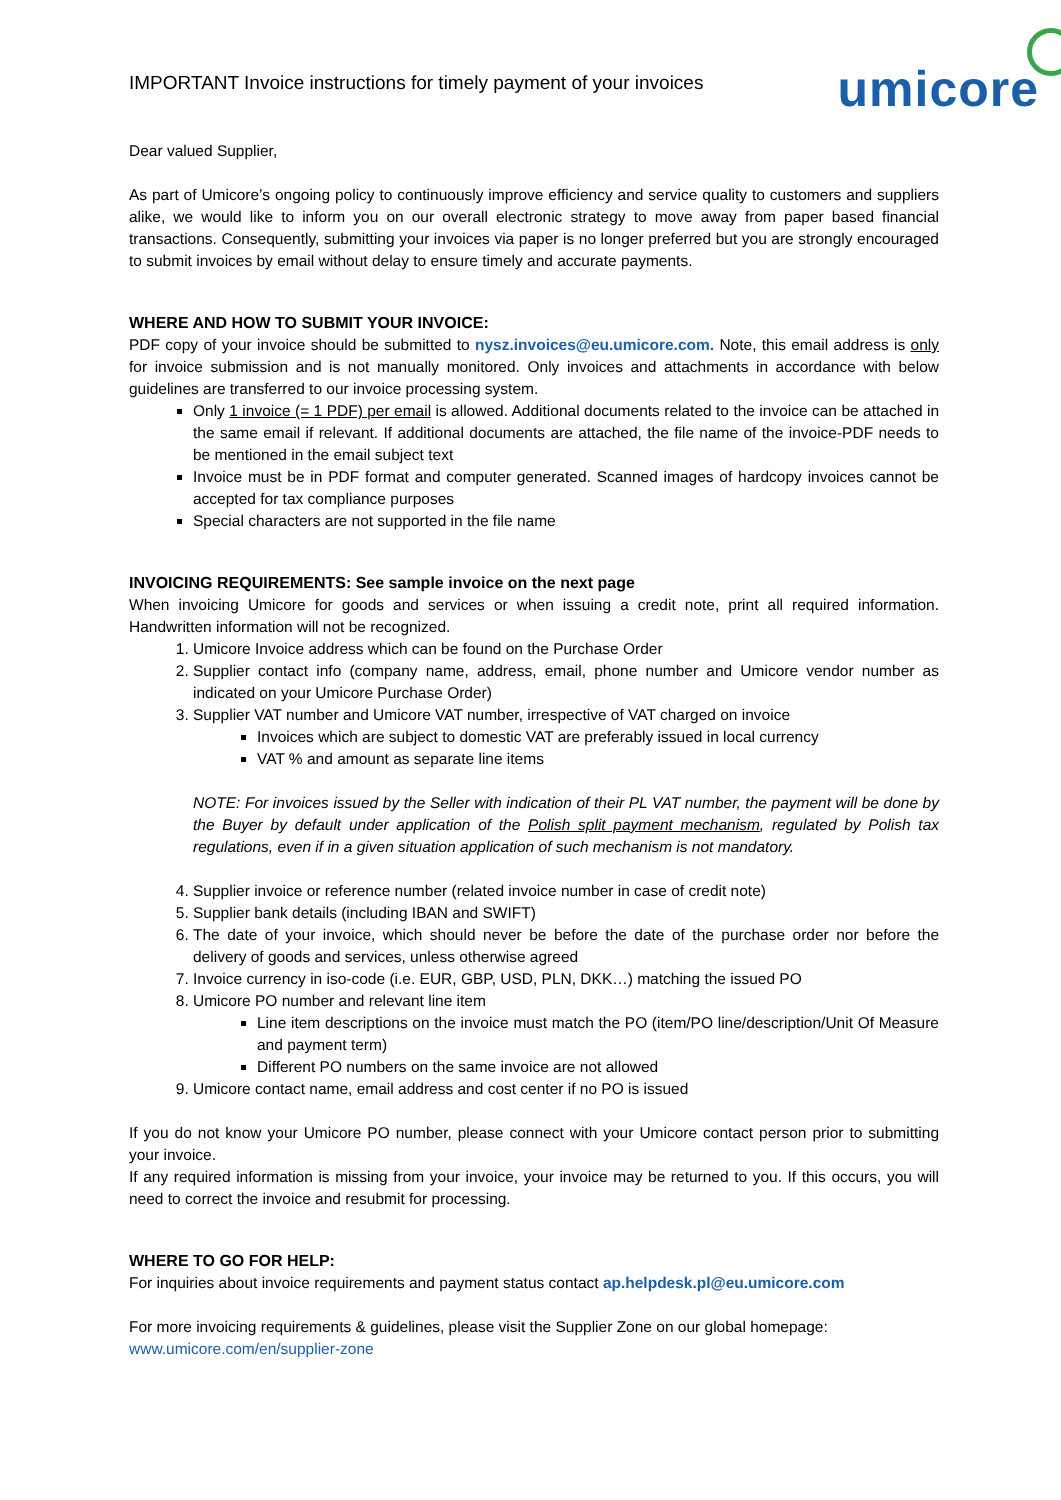IMPORTANT Invoice instructions for timely payment of your invoices
umicore
Dear valued Supplier,
As part of Umicore’s ongoing policy to continuously improve efficiency and service quality to customers and suppliers alike, we would like to inform you on our overall electronic strategy to move away from paper based financial transactions. Consequently, submitting your invoices via paper is no longer preferred but you are strongly encouraged to submit invoices by email without delay to ensure timely and accurate payments.
WHERE AND HOW TO SUBMIT YOUR INVOICE:
PDF copy of your invoice should be submitted to nysz.invoices@eu.umicore.com. Note, this email address is only for invoice submission and is not manually monitored. Only invoices and attachments in accordance with below guidelines are transferred to our invoice processing system.
Only 1 invoice (= 1 PDF) per email is allowed. Additional documents related to the invoice can be attached in the same email if relevant. If additional documents are attached, the file name of the invoice-PDF needs to be mentioned in the email subject text
Invoice must be in PDF format and computer generated. Scanned images of hardcopy invoices cannot be accepted for tax compliance purposes
Special characters are not supported in the file name
INVOICING REQUIREMENTS: See sample invoice on the next page
When invoicing Umicore for goods and services or when issuing a credit note, print all required information. Handwritten information will not be recognized.
1. Umicore Invoice address which can be found on the Purchase Order
2. Supplier contact info (company name, address, email, phone number and Umicore vendor number as indicated on your Umicore Purchase Order)
3. Supplier VAT number and Umicore VAT number, irrespective of VAT charged on invoice
Invoices which are subject to domestic VAT are preferably issued in local currency
VAT % and amount as separate line items
NOTE: For invoices issued by the Seller with indication of their PL VAT number, the payment will be done by the Buyer by default under application of the Polish split payment mechanism, regulated by Polish tax regulations, even if in a given situation application of such mechanism is not mandatory.
4. Supplier invoice or reference number (related invoice number in case of credit note)
5. Supplier bank details (including IBAN and SWIFT)
6. The date of your invoice, which should never be before the date of the purchase order nor before the delivery of goods and services, unless otherwise agreed
7. Invoice currency in iso-code (i.e. EUR, GBP, USD, PLN, DKK…) matching the issued PO
8. Umicore PO number and relevant line item
Line item descriptions on the invoice must match the PO (item/PO line/description/Unit Of Measure and payment term)
Different PO numbers on the same invoice are not allowed
9. Umicore contact name, email address and cost center if no PO is issued
If you do not know your Umicore PO number, please connect with your Umicore contact person prior to submitting your invoice.
If any required information is missing from your invoice, your invoice may be returned to you. If this occurs, you will need to correct the invoice and resubmit for processing.
WHERE TO GO FOR HELP:
For inquiries about invoice requirements and payment status contact ap.helpdesk.pl@eu.umicore.com
For more invoicing requirements & guidelines, please visit the Supplier Zone on our global homepage:
www.umicore.com/en/supplier-zone